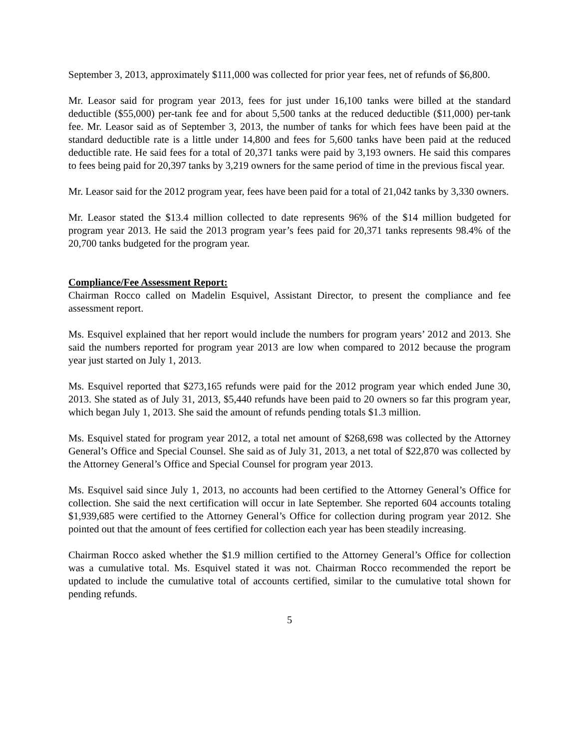September 3, 2013, approximately $111,000 was collected for prior year fees, net of refunds of $6,800.
Mr. Leasor said for program year 2013, fees for just under 16,100 tanks were billed at the standard deductible ($55,000) per-tank fee and for about 5,500 tanks at the reduced deductible ($11,000) per-tank fee. Mr. Leasor said as of September 3, 2013, the number of tanks for which fees have been paid at the standard deductible rate is a little under 14,800 and fees for 5,600 tanks have been paid at the reduced deductible rate. He said fees for a total of 20,371 tanks were paid by 3,193 owners. He said this compares to fees being paid for 20,397 tanks by 3,219 owners for the same period of time in the previous fiscal year.
Mr. Leasor said for the 2012 program year, fees have been paid for a total of 21,042 tanks by 3,330 owners.
Mr. Leasor stated the $13.4 million collected to date represents 96% of the $14 million budgeted for program year 2013. He said the 2013 program year’s fees paid for 20,371 tanks represents 98.4% of the 20,700 tanks budgeted for the program year.
Compliance/Fee Assessment Report:
Chairman Rocco called on Madelin Esquivel, Assistant Director, to present the compliance and fee assessment report.
Ms. Esquivel explained that her report would include the numbers for program years’ 2012 and 2013. She said the numbers reported for program year 2013 are low when compared to 2012 because the program year just started on July 1, 2013.
Ms. Esquivel reported that $273,165 refunds were paid for the 2012 program year which ended June 30, 2013. She stated as of July 31, 2013, $5,440 refunds have been paid to 20 owners so far this program year, which began July 1, 2013. She said the amount of refunds pending totals $1.3 million.
Ms. Esquivel stated for program year 2012, a total net amount of $268,698 was collected by the Attorney General’s Office and Special Counsel. She said as of July 31, 2013, a net total of $22,870 was collected by the Attorney General’s Office and Special Counsel for program year 2013.
Ms. Esquivel said since July 1, 2013, no accounts had been certified to the Attorney General’s Office for collection. She said the next certification will occur in late September. She reported 604 accounts totaling $1,939,685 were certified to the Attorney General’s Office for collection during program year 2012. She pointed out that the amount of fees certified for collection each year has been steadily increasing.
Chairman Rocco asked whether the $1.9 million certified to the Attorney General’s Office for collection was a cumulative total. Ms. Esquivel stated it was not. Chairman Rocco recommended the report be updated to include the cumulative total of accounts certified, similar to the cumulative total shown for pending refunds.
5